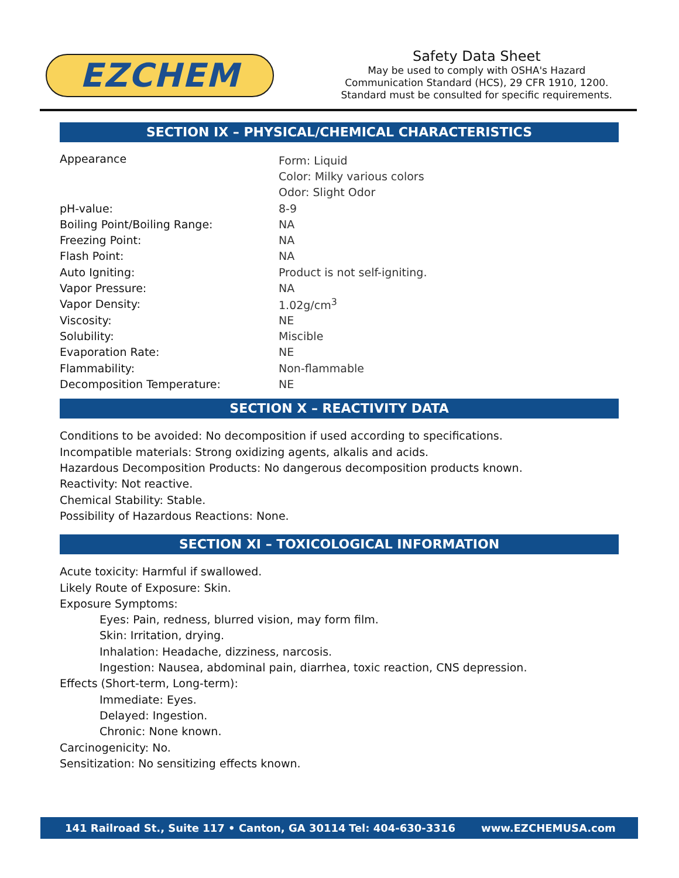EZCHEM
Safety Data Sheet
May be used to comply with OSHA's Hazard
Communication Standard (HCS), 29 CFR 1910, 1200.
Standard must be consulted for specific requirements.
SECTION IX – PHYSICAL/CHEMICAL CHARACTERISTICS
| Appearance | Form: Liquid |
| | Color: Milky various colors |
| | Odor: Slight Odor |
| pH-value: | 8-9 |
| Boiling Point/Boiling Range: | NA |
| Freezing Point: | NA |
| Flash Point: | NA |
| Auto Igniting: | Product is not self-igniting. |
| Vapor Pressure: | NA |
| Vapor Density: | 1.02g/cm<sup>3</sup> |
| Viscosity: | NE |
| Solubility: | Miscible |
| Evaporation Rate: | NE |
| Flammability: | Non-flammable |
| Decomposition Temperature: | NE |
SECTION X – REACTIVITY DATA
Conditions to be avoided: No decomposition if used according to specifications.
Incompatible materials: Strong oxidizing agents, alkalis and acids.
Hazardous Decomposition Products: No dangerous decomposition products known.
Reactivity: Not reactive.
Chemical Stability: Stable.
Possibility of Hazardous Reactions: None.
SECTION XI – TOXICOLOGICAL INFORMATION
Acute toxicity: Harmful if swallowed.
Likely Route of Exposure: Skin.
Exposure Symptoms:
Eyes: Pain, redness, blurred vision, may form film.
Skin: Irritation, drying.
Inhalation: Headache, dizziness, narcosis.
Ingestion: Nausea, abdominal pain, diarrhea, toxic reaction, CNS depression.
Effects (Short-term, Long-term):
Immediate: Eyes.
Delayed: Ingestion.
Chronic: None known.
Carcinogenicity: No.
Sensitization: No sensitizing effects known.
141 Railroad St., Suite 117 • Canton, GA 30114 Tel: 404-630-3316 www.EZCHEMUSA.com